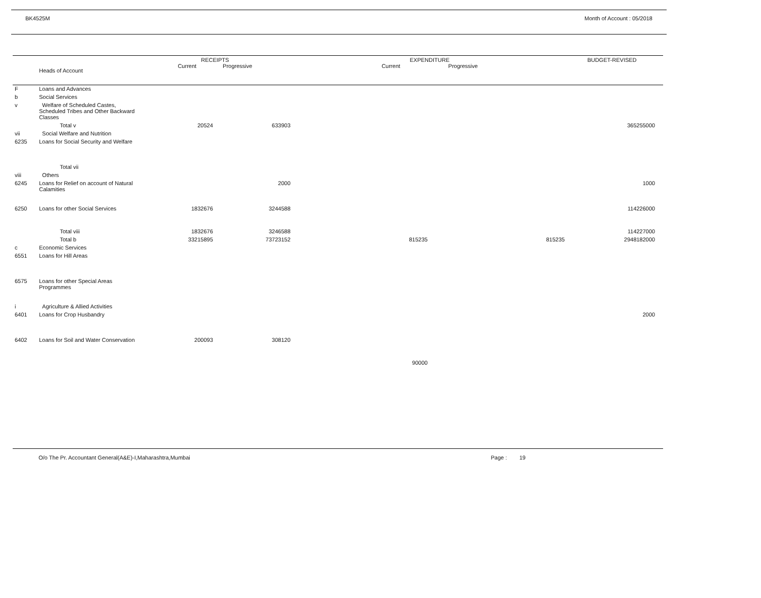BK4525M Month of Account : 05/2018
| | Heads of Account | RECEIPTS Current Progressive | | EXPENDITURE Current Progressive | | BUDGET-REVISED | |
| --- | --- | --- | --- | --- | --- | --- | --- |
| F | Loans and Advances | | | | | | |
| b | Social Services | | | | | | |
| v | Welfare of Scheduled Castes, Scheduled Tribes and Other Backward Classes | | | | | | |
| | Total v | 20524 | 633903 | | | 365255000 | |
| vii | Social Welfare and Nutrition | | | | | | |
| 6235 | Loans for Social Security and Welfare | | | | | | |
| | Total vii | | | | | | |
| viii | Others | | | | | | |
| 6245 | Loans for Relief on account of Natural Calamities | | 2000 | | | 1000 | |
| 6250 | Loans for other Social Services | 1832676 | 3244588 | | | 114226000 | |
| | Total viii | 1832676 | 3246588 | | | 114227000 | |
| | Total b | 33215895 | 73723152 | 815235 | 815235 | 2948182000 | |
| c | Economic Services | | | | | | |
| 6551 | Loans for Hill Areas | | | | | | |
| 6575 | Loans for other Special Areas Programmes | | | | | | |
| i | Agriculture & Allied Activities | | | | | | |
| 6401 | Loans for Crop Husbandry | | | | | 2000 | |
| 6402 | Loans for Soil and Water Conservation | 200093 | 308120 | | | | |
| | | | | 90000 | | | |
O/o The Pr. Accountant General(A&E)-I,Maharashtra,Mumbai Page : 19